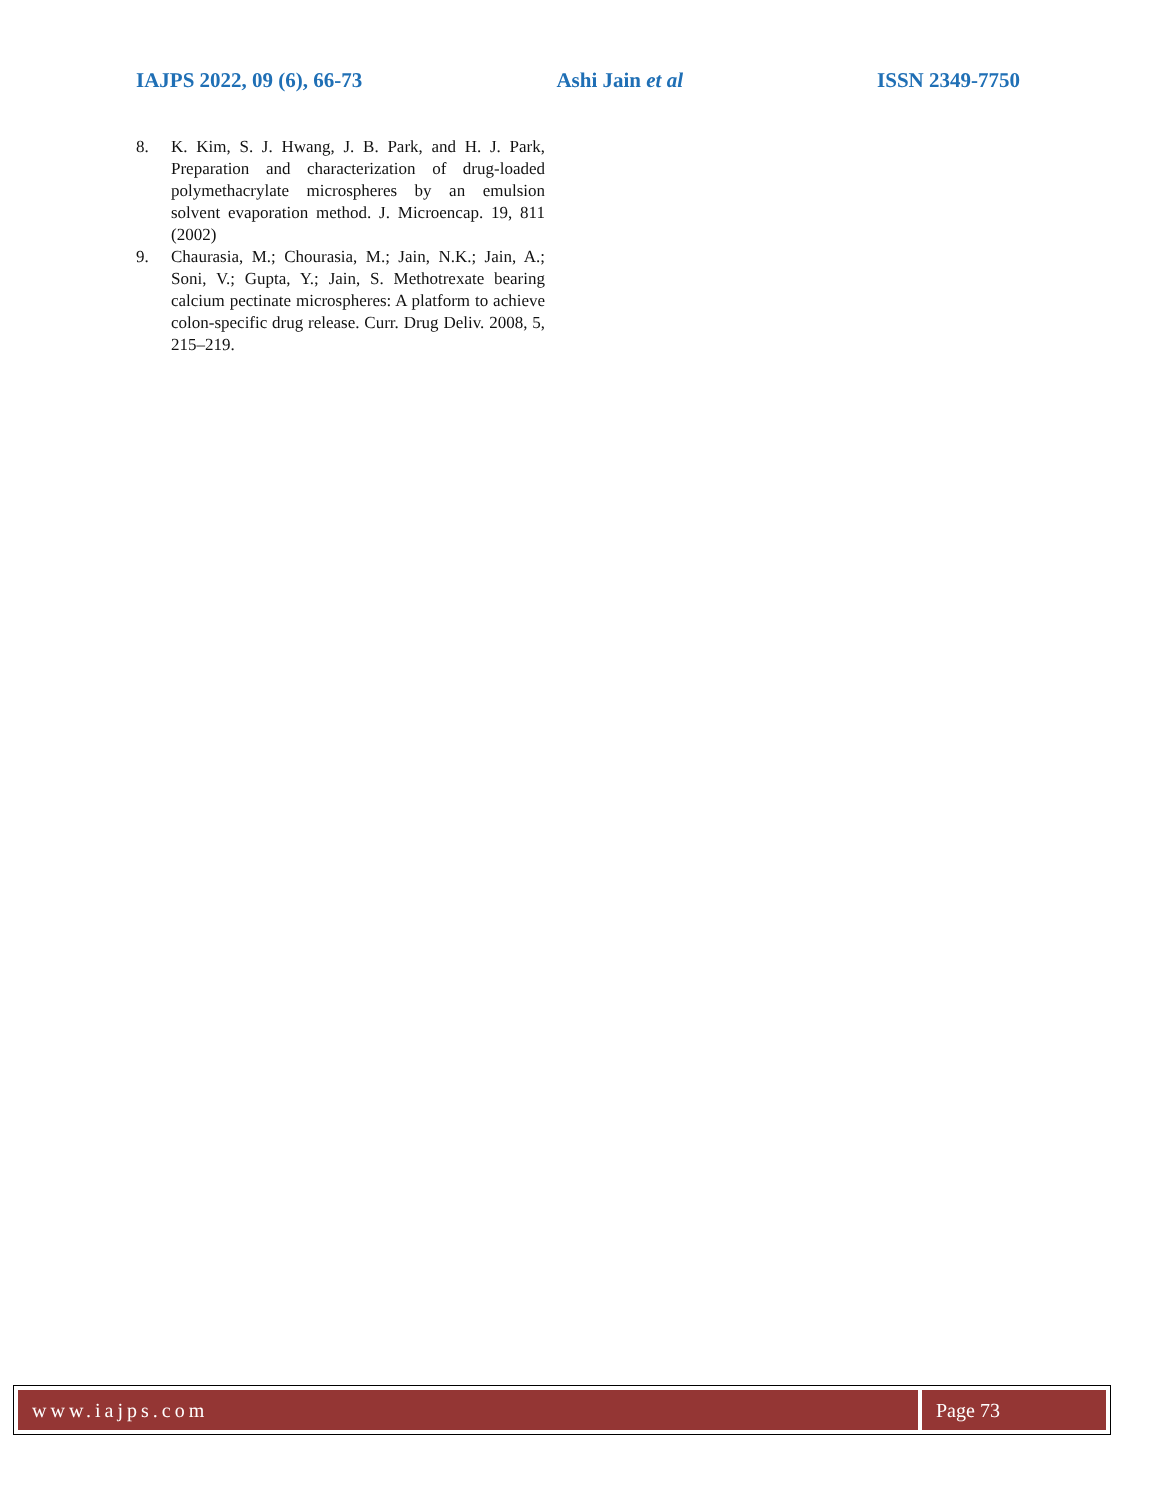IAJPS 2022, 09 (6), 66-73 Ashi Jain et al ISSN 2349-7750
8. K. Kim, S. J. Hwang, J. B. Park, and H. J. Park, Preparation and characterization of drug-loaded polymethacrylate microspheres by an emulsion solvent evaporation method. J. Microencap. 19, 811 (2002)
9. Chaurasia, M.; Chourasia, M.; Jain, N.K.; Jain, A.; Soni, V.; Gupta, Y.; Jain, S. Methotrexate bearing calcium pectinate microspheres: A platform to achieve colon-specific drug release. Curr. Drug Deliv. 2008, 5, 215–219.
www.iajps.com Page 73